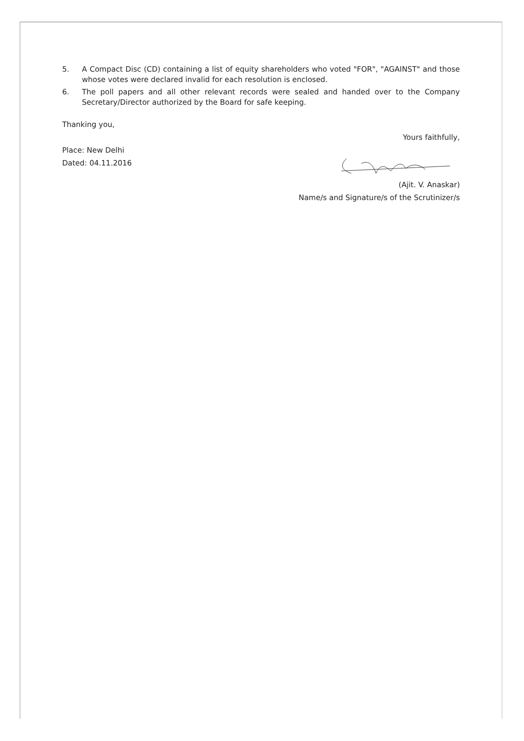5. A Compact Disc (CD) containing a list of equity shareholders who voted "FOR", "AGAINST" and those whose votes were declared invalid for each resolution is enclosed.
6. The poll papers and all other relevant records were sealed and handed over to the Company Secretary/Director authorized by the Board for safe keeping.
Thanking you,
Place: New Delhi
Dated: 04.11.2016
Yours faithfully, (Ajit. V. Anaskar)
Name/s and Signature/s of the Scrutinizer/s